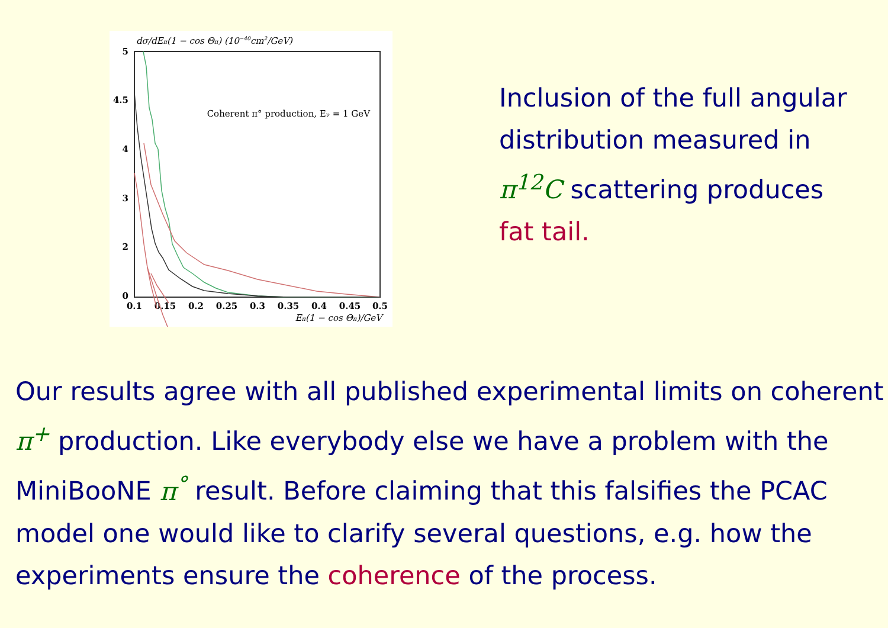dσ/dEπ(1 − cos Θπ) (10−40cm2/GeV)
5
4.5
4
3
2
0
0.1
0.15
0.2
0.25
0.3
0.35
0.4
0.45
0.5
Eπ(1 − cos Θπ)/GeV
Coherent π° production, Eν = 1 GeV
Inclusion of the full angular distribution measured in π<sup>12</sup>C scattering produces fat tail.
Our results agree with all published experimental limits on coherent π<sup>+</sup> production. Like everybody else we have a problem with the MiniBooNE π<sup>°</sup> result. Before claiming that this falsifies the PCAC model one would like to clarify several questions, e.g. how the experiments ensure the coherence of the process.